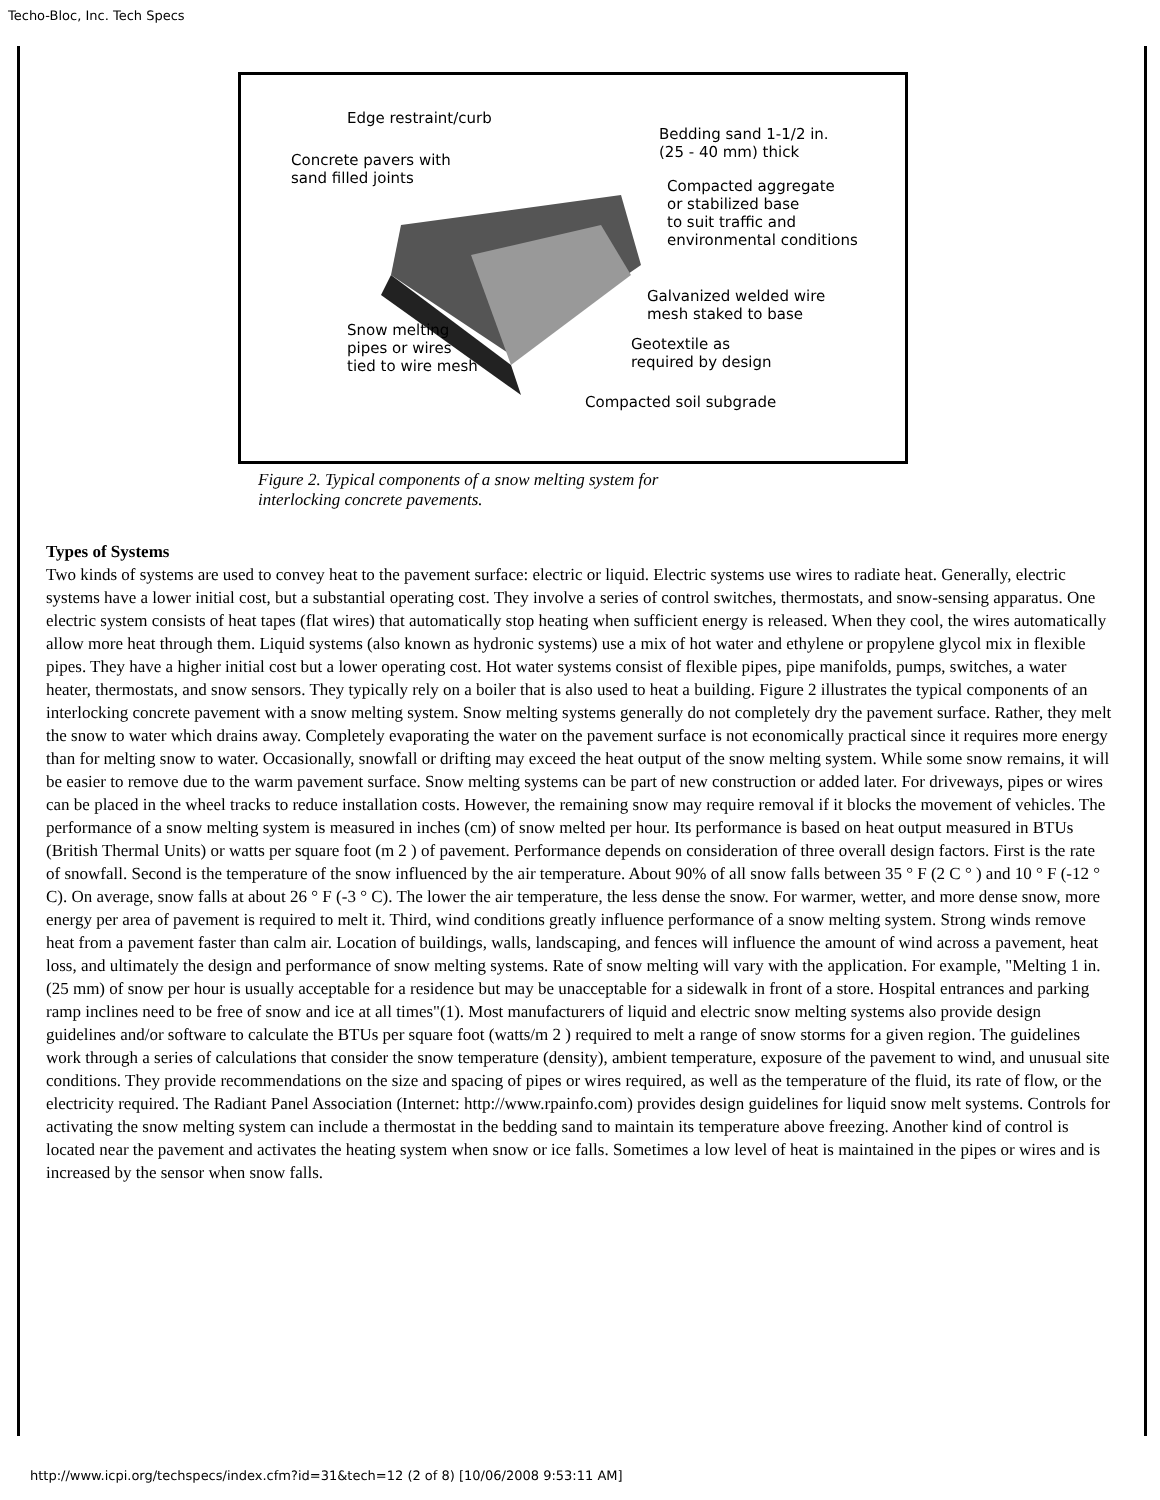Techo-Bloc, Inc. Tech Specs
Edge restraint/curb
Bedding sand 1-1/2 in.
(25 - 40 mm) thick Concrete pavers with
sand filled joints Compacted aggregate
or stabilized base
to suit traffic and
environmental conditions
Galvanized welded wire
mesh staked to base
Snow melting
pipes or wires
tied to wire mesh
Geotextile as
required by design
Compacted soil subgrade
Figure 2. Typical components of a snow melting system for
interlocking concrete pavements.
Types of Systems
Two kinds of systems are used to convey heat to the pavement surface: electric or liquid. Electric systems use wires to radiate heat. Generally, electric systems have a lower initial cost, but a substantial operating cost. They involve a series of control switches, thermostats, and snow-sensing apparatus. One electric system consists of heat tapes (flat wires) that automatically stop heating when sufficient energy is released. When they cool, the wires automatically allow more heat through them. Liquid systems (also known as hydronic systems) use a mix of hot water and ethylene or propylene glycol mix in flexible pipes. They have a higher initial cost but a lower operating cost. Hot water systems consist of flexible pipes, pipe manifolds, pumps, switches, a water heater, thermostats, and snow sensors. They typically rely on a boiler that is also used to heat a building. Figure 2 illustrates the typical components of an interlocking concrete pavement with a snow melting system. Snow melting systems generally do not completely dry the pavement surface. Rather, they melt the snow to water which drains away. Completely evaporating the water on the pavement surface is not economically practical since it requires more energy than for melting snow to water. Occasionally, snowfall or drifting may exceed the heat output of the snow melting system. While some snow remains, it will be easier to remove due to the warm pavement surface. Snow melting systems can be part of new construction or added later. For driveways, pipes or wires can be placed in the wheel tracks to reduce installation costs. However, the remaining snow may require removal if it blocks the movement of vehicles. The performance of a snow melting system is measured in inches (cm) of snow melted per hour. Its performance is based on heat output measured in BTUs (British Thermal Units) or watts per square foot (m 2 ) of pavement. Performance depends on consideration of three overall design factors. First is the rate of snowfall. Second is the temperature of the snow influenced by the air temperature. About 90% of all snow falls between 35 ° F (2 C ° ) and 10 ° F (-12 ° C). On average, snow falls at about 26 ° F (-3 ° C). The lower the air temperature, the less dense the snow. For warmer, wetter, and more dense snow, more energy per area of pavement is required to melt it. Third, wind conditions greatly influence performance of a snow melting system. Strong winds remove heat from a pavement faster than calm air. Location of buildings, walls, landscaping, and fences will influence the amount of wind across a pavement, heat loss, and ultimately the design and performance of snow melting systems. Rate of snow melting will vary with the application. For example, "Melting 1 in. (25 mm) of snow per hour is usually acceptable for a residence but may be unacceptable for a sidewalk in front of a store. Hospital entrances and parking ramp inclines need to be free of snow and ice at all times"(1). Most manufacturers of liquid and electric snow melting systems also provide design guidelines and/or software to calculate the BTUs per square foot (watts/m 2 ) required to melt a range of snow storms for a given region. The guidelines work through a series of calculations that consider the snow temperature (density), ambient temperature, exposure of the pavement to wind, and unusual site conditions. They provide recommendations on the size and spacing of pipes or wires required, as well as the temperature of the fluid, its rate of flow, or the electricity required. The Radiant Panel Association (Internet: http://www.rpainfo.com) provides design guidelines for liquid snow melt systems. Controls for activating the snow melting system can include a thermostat in the bedding sand to maintain its temperature above freezing. Another kind of control is located near the pavement and activates the heating system when snow or ice falls. Sometimes a low level of heat is maintained in the pipes or wires and is increased by the sensor when snow falls.
http://www.icpi.org/techspecs/index.cfm?id=31&tech=12 (2 of 8) [10/06/2008 9:53:11 AM]